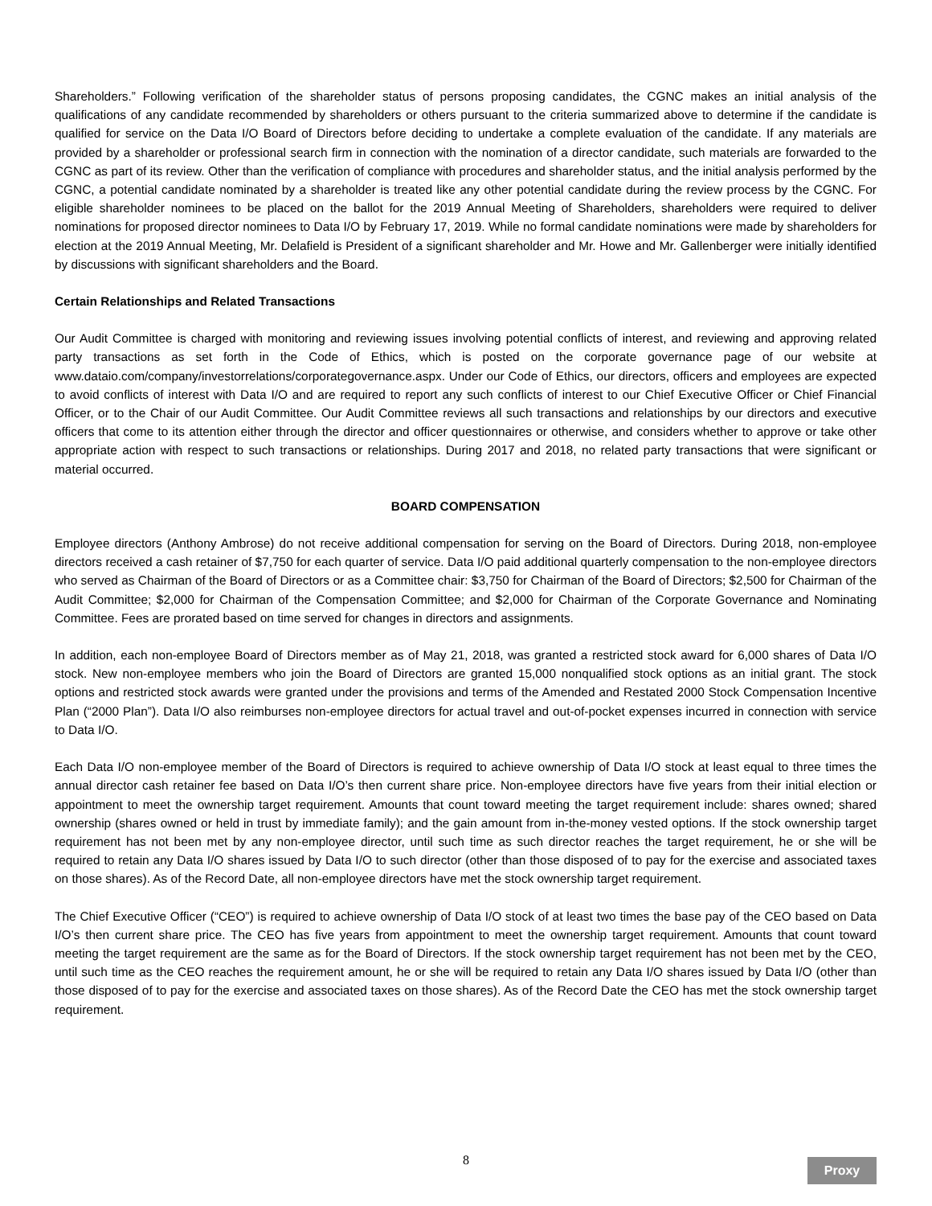Shareholders.” Following verification of the shareholder status of persons proposing candidates, the CGNC makes an initial analysis of the qualifications of any candidate recommended by shareholders or others pursuant to the criteria summarized above to determine if the candidate is qualified for service on the Data I/O Board of Directors before deciding to undertake a complete evaluation of the candidate. If any materials are provided by a shareholder or professional search firm in connection with the nomination of a director candidate, such materials are forwarded to the CGNC as part of its review. Other than the verification of compliance with procedures and shareholder status, and the initial analysis performed by the CGNC, a potential candidate nominated by a shareholder is treated like any other potential candidate during the review process by the CGNC. For eligible shareholder nominees to be placed on the ballot for the 2019 Annual Meeting of Shareholders, shareholders were required to deliver nominations for proposed director nominees to Data I/O by February 17, 2019. While no formal candidate nominations were made by shareholders for election at the 2019 Annual Meeting, Mr. Delafield is President of a significant shareholder and Mr. Howe and Mr. Gallenberger were initially identified by discussions with significant shareholders and the Board.
Certain Relationships and Related Transactions
Our Audit Committee is charged with monitoring and reviewing issues involving potential conflicts of interest, and reviewing and approving related party transactions as set forth in the Code of Ethics, which is posted on the corporate governance page of our website at www.dataio.com/company/investorrelations/corporategovernance.aspx. Under our Code of Ethics, our directors, officers and employees are expected to avoid conflicts of interest with Data I/O and are required to report any such conflicts of interest to our Chief Executive Officer or Chief Financial Officer, or to the Chair of our Audit Committee. Our Audit Committee reviews all such transactions and relationships by our directors and executive officers that come to its attention either through the director and officer questionnaires or otherwise, and considers whether to approve or take other appropriate action with respect to such transactions or relationships. During 2017 and 2018, no related party transactions that were significant or material occurred.
BOARD COMPENSATION
Employee directors (Anthony Ambrose) do not receive additional compensation for serving on the Board of Directors. During 2018, non-employee directors received a cash retainer of $7,750 for each quarter of service. Data I/O paid additional quarterly compensation to the non-employee directors who served as Chairman of the Board of Directors or as a Committee chair: $3,750 for Chairman of the Board of Directors; $2,500 for Chairman of the Audit Committee; $2,000 for Chairman of the Compensation Committee; and $2,000 for Chairman of the Corporate Governance and Nominating Committee. Fees are prorated based on time served for changes in directors and assignments.
In addition, each non-employee Board of Directors member as of May 21, 2018, was granted a restricted stock award for 6,000 shares of Data I/O stock. New non-employee members who join the Board of Directors are granted 15,000 nonqualified stock options as an initial grant. The stock options and restricted stock awards were granted under the provisions and terms of the Amended and Restated 2000 Stock Compensation Incentive Plan (“2000 Plan”). Data I/O also reimburses non-employee directors for actual travel and out-of-pocket expenses incurred in connection with service to Data I/O.
Each Data I/O non-employee member of the Board of Directors is required to achieve ownership of Data I/O stock at least equal to three times the annual director cash retainer fee based on Data I/O’s then current share price. Non-employee directors have five years from their initial election or appointment to meet the ownership target requirement. Amounts that count toward meeting the target requirement include: shares owned; shared ownership (shares owned or held in trust by immediate family); and the gain amount from in-the-money vested options. If the stock ownership target requirement has not been met by any non-employee director, until such time as such director reaches the target requirement, he or she will be required to retain any Data I/O shares issued by Data I/O to such director (other than those disposed of to pay for the exercise and associated taxes on those shares). As of the Record Date, all non-employee directors have met the stock ownership target requirement.
The Chief Executive Officer (“CEO”) is required to achieve ownership of Data I/O stock of at least two times the base pay of the CEO based on Data I/O’s then current share price. The CEO has five years from appointment to meet the ownership target requirement. Amounts that count toward meeting the target requirement are the same as for the Board of Directors. If the stock ownership target requirement has not been met by the CEO, until such time as the CEO reaches the requirement amount, he or she will be required to retain any Data I/O shares issued by Data I/O (other than those disposed of to pay for the exercise and associated taxes on those shares). As of the Record Date the CEO has met the stock ownership target requirement.
8
Proxy